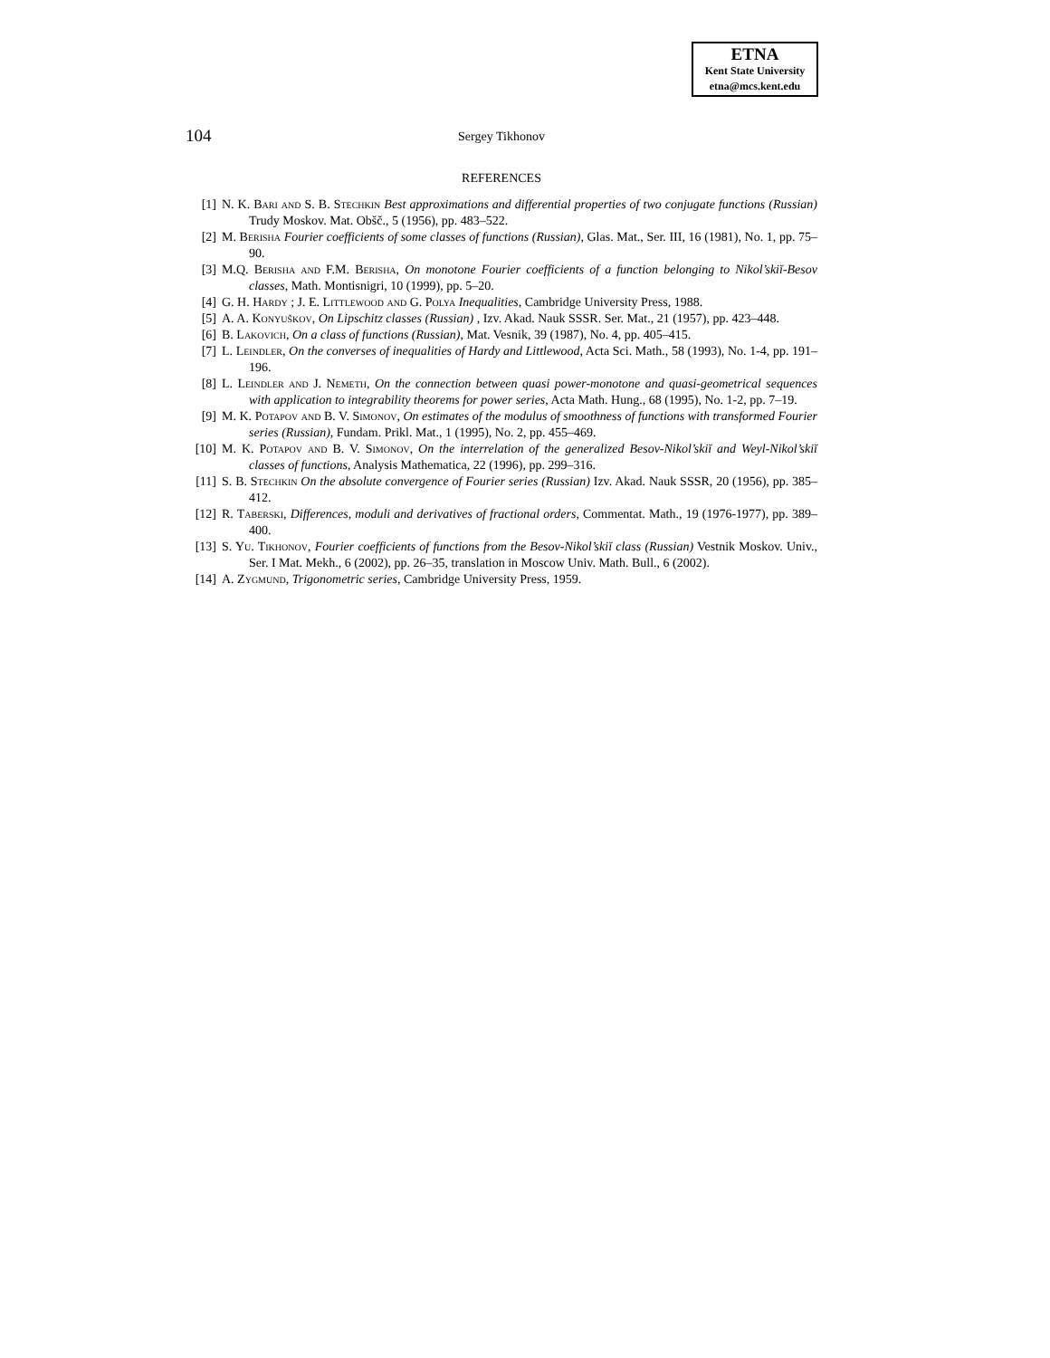ETNA
Kent State University
etna@mcs.kent.edu
104 Sergey Tikhonov
REFERENCES
[1] N. K. Bari and S. B. Stechkin Best approximations and differential properties of two conjugate functions (Russian) Trudy Moskov. Mat. Obšč., 5 (1956), pp. 483–522.
[2] M. Berisha Fourier coefficients of some classes of functions (Russian), Glas. Mat., Ser. III, 16 (1981), No. 1, pp. 75–90.
[3] M.Q. Berisha and F.M. Berisha, On monotone Fourier coefficients of a function belonging to Nikol’skiĭ-Besov classes, Math. Montisnigri, 10 (1999), pp. 5–20.
[4] G. H. Hardy ; J. E. Littlewood and G. Polya Inequalities, Cambridge University Press, 1988.
[5] A. A. Konyuškov, On Lipschitz classes (Russian) , Izv. Akad. Nauk SSSR. Ser. Mat., 21 (1957), pp. 423–448.
[6] B. Lakovich, On a class of functions (Russian), Mat. Vesnik, 39 (1987), No. 4, pp. 405–415.
[7] L. Leindler, On the converses of inequalities of Hardy and Littlewood, Acta Sci. Math., 58 (1993), No. 1-4, pp. 191–196.
[8] L. Leindler and J. Nemeth, On the connection between quasi power-monotone and quasi-geometrical sequences with application to integrability theorems for power series, Acta Math. Hung., 68 (1995), No. 1-2, pp. 7–19.
[9] M. K. Potapov and B. V. Simonov, On estimates of the modulus of smoothness of functions with transformed Fourier series (Russian), Fundam. Prikl. Mat., 1 (1995), No. 2, pp. 455–469.
[10] M. K. Potapov and B. V. Simonov, On the interrelation of the generalized Besov-Nikol’skiĭ and Weyl-Nikol’skiĭ classes of functions, Analysis Mathematica, 22 (1996), pp. 299–316.
[11] S. B. Stechkin On the absolute convergence of Fourier series (Russian) Izv. Akad. Nauk SSSR, 20 (1956), pp. 385–412.
[12] R. Taberski, Differences, moduli and derivatives of fractional orders, Commentat. Math., 19 (1976-1977), pp. 389–400.
[13] S. Yu. Tikhonov, Fourier coefficients of functions from the Besov-Nikol’skiĭ class (Russian) Vestnik Moskov. Univ., Ser. I Mat. Mekh., 6 (2002), pp. 26–35, translation in Moscow Univ. Math. Bull., 6 (2002).
[14] A. Zygmund, Trigonometric series, Cambridge University Press, 1959.